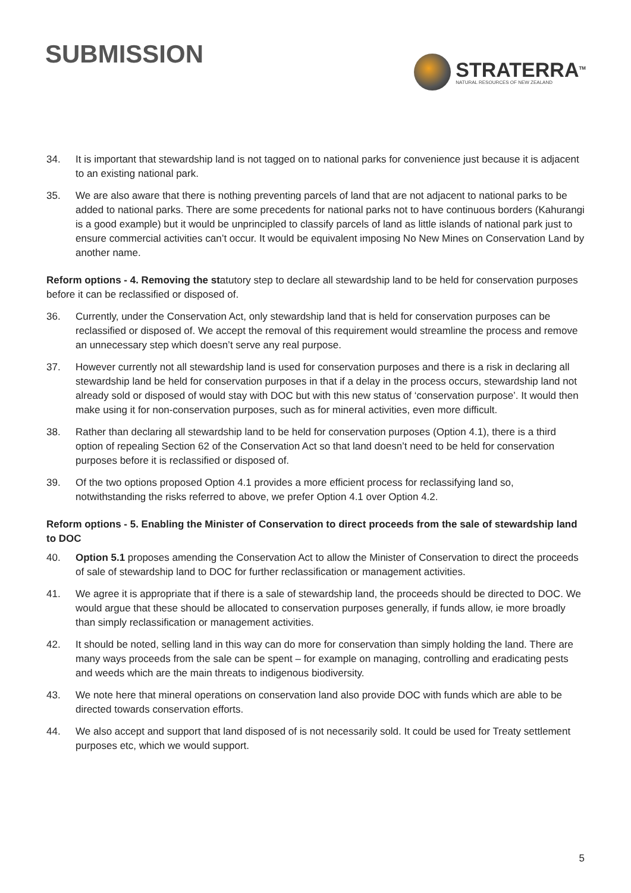SUBMISSION
STRATERRA<sup>TM</sup>
NATURAL RESOURCES OF NEW ZEALAND
34. It is important that stewardship land is not tagged on to national parks for convenience just because it is adjacent to an existing national park.
35. We are also aware that there is nothing preventing parcels of land that are not adjacent to national parks to be added to national parks. There are some precedents for national parks not to have continuous borders (Kahurangi is a good example) but it would be unprincipled to classify parcels of land as little islands of national park just to ensure commercial activities can’t occur. It would be equivalent imposing No New Mines on Conservation Land by another name.
Reform options - 4. Removing the statutory step to declare all stewardship land to be held for conservation purposes before it can be reclassified or disposed of.
36. Currently, under the Conservation Act, only stewardship land that is held for conservation purposes can be reclassified or disposed of. We accept the removal of this requirement would streamline the process and remove an unnecessary step which doesn’t serve any real purpose.
37. However currently not all stewardship land is used for conservation purposes and there is a risk in declaring all stewardship land be held for conservation purposes in that if a delay in the process occurs, stewardship land not already sold or disposed of would stay with DOC but with this new status of ‘conservation purpose’. It would then make using it for non-conservation purposes, such as for mineral activities, even more difficult.
38. Rather than declaring all stewardship land to be held for conservation purposes (Option 4.1), there is a third option of repealing Section 62 of the Conservation Act so that land doesn’t need to be held for conservation purposes before it is reclassified or disposed of.
39. Of the two options proposed Option 4.1 provides a more efficient process for reclassifying land so, notwithstanding the risks referred to above, we prefer Option 4.1 over Option 4.2.
Reform options - 5. Enabling the Minister of Conservation to direct proceeds from the sale of stewardship land to DOC
40. Option 5.1 proposes amending the Conservation Act to allow the Minister of Conservation to direct the proceeds of sale of stewardship land to DOC for further reclassification or management activities.
41. We agree it is appropriate that if there is a sale of stewardship land, the proceeds should be directed to DOC. We would argue that these should be allocated to conservation purposes generally, if funds allow, ie more broadly than simply reclassification or management activities.
42. It should be noted, selling land in this way can do more for conservation than simply holding the land. There are many ways proceeds from the sale can be spent – for example on managing, controlling and eradicating pests and weeds which are the main threats to indigenous biodiversity.
43. We note here that mineral operations on conservation land also provide DOC with funds which are able to be directed towards conservation efforts.
44. We also accept and support that land disposed of is not necessarily sold. It could be used for Treaty settlement purposes etc, which we would support.
5